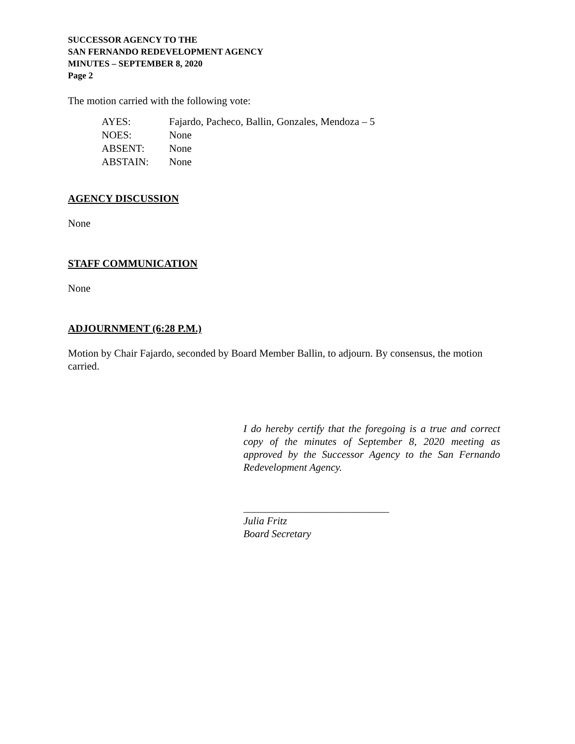SUCCESSOR AGENCY TO THE
SAN FERNANDO REDEVELOPMENT AGENCY
MINUTES – SEPTEMBER 8, 2020
Page 2
The motion carried with the following vote:
| AYES: | Fajardo, Pacheco, Ballin, Gonzales, Mendoza – 5 |
| NOES: | None |
| ABSENT: | None |
| ABSTAIN: | None |
AGENCY DISCUSSION
None
STAFF COMMUNICATION
None
ADJOURNMENT (6:28 P.M.)
Motion by Chair Fajardo, seconded by Board Member Ballin, to adjourn. By consensus, the motion carried.
I do hereby certify that the foregoing is a true and correct copy of the minutes of September 8, 2020 meeting as approved by the Successor Agency to the San Fernando Redevelopment Agency.
____________________________
Julia Fritz
Board Secretary